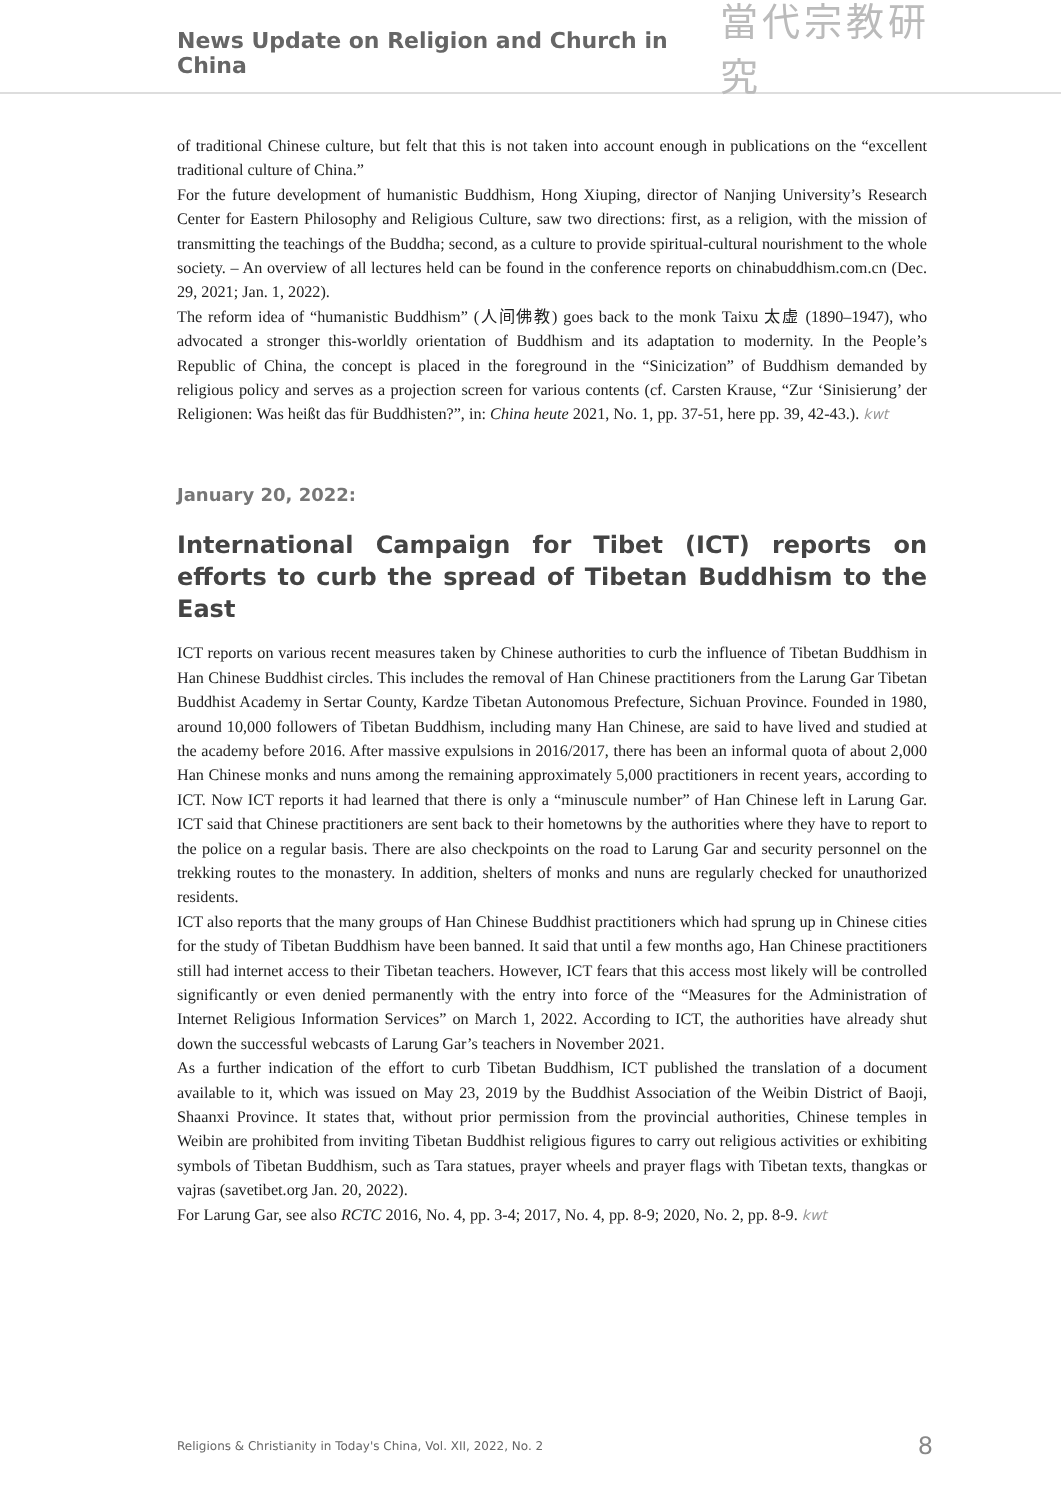News Update on Religion and Church in China
當代宗教研究
of traditional Chinese culture, but felt that this is not taken into account enough in publications on the “excellent traditional culture of China.”
For the future development of humanistic Buddhism, Hong Xiuping, director of Nanjing University’s Research Center for Eastern Philosophy and Religious Culture, saw two directions: first, as a religion, with the mission of transmitting the teachings of the Buddha; second, as a culture to provide spiritual-cultural nourishment to the whole society. – An overview of all lectures held can be found in the conference reports on chinabuddhism.com.cn (Dec. 29, 2021; Jan. 1, 2022).
The reform idea of “humanistic Buddhism” (人间佛教) goes back to the monk Taixu 太虚 (1890–1947), who advocated a stronger this-worldly orientation of Buddhism and its adaptation to modernity. In the People’s Republic of China, the concept is placed in the foreground in the “Sinicization” of Buddhism demanded by religious policy and serves as a projection screen for various contents (cf. Carsten Krause, “Zur ‘Sinisierung’ der Religionen: Was heißt das für Buddhisten?”, in: China heute 2021, No. 1, pp. 37-51, here pp. 39, 42-43.). kwt
January 20, 2022:
International Campaign for Tibet (ICT) reports on efforts to curb the spread of Tibetan Buddhism to the East
ICT reports on various recent measures taken by Chinese authorities to curb the influence of Tibetan Buddhism in Han Chinese Buddhist circles. This includes the removal of Han Chinese practitioners from the Larung Gar Tibetan Buddhist Academy in Sertar County, Kardze Tibetan Autonomous Prefecture, Sichuan Province. Founded in 1980, around 10,000 followers of Tibetan Buddhism, including many Han Chinese, are said to have lived and studied at the academy before 2016. After massive expulsions in 2016/2017, there has been an informal quota of about 2,000 Han Chinese monks and nuns among the remaining approximately 5,000 practitioners in recent years, according to ICT. Now ICT reports it had learned that there is only a “minuscule number” of Han Chinese left in Larung Gar. ICT said that Chinese practitioners are sent back to their hometowns by the authorities where they have to report to the police on a regular basis. There are also checkpoints on the road to Larung Gar and security personnel on the trekking routes to the monastery. In addition, shelters of monks and nuns are regularly checked for unauthorized residents.
ICT also reports that the many groups of Han Chinese Buddhist practitioners which had sprung up in Chinese cities for the study of Tibetan Buddhism have been banned. It said that until a few months ago, Han Chinese practitioners still had internet access to their Tibetan teachers. However, ICT fears that this access most likely will be controlled significantly or even denied permanently with the entry into force of the “Measures for the Administration of Internet Religious Information Services” on March 1, 2022. According to ICT, the authorities have already shut down the successful webcasts of Larung Gar’s teachers in November 2021.
As a further indication of the effort to curb Tibetan Buddhism, ICT published the translation of a document available to it, which was issued on May 23, 2019 by the Buddhist Association of the Weibin District of Baoji, Shaanxi Province. It states that, without prior permission from the provincial authorities, Chinese temples in Weibin are prohibited from inviting Tibetan Buddhist religious figures to carry out religious activities or exhibiting symbols of Tibetan Buddhism, such as Tara statues, prayer wheels and prayer flags with Tibetan texts, thangkas or vajras (savetibet.org Jan. 20, 2022).
For Larung Gar, see also RCTC 2016, No. 4, pp. 3-4; 2017, No. 4, pp. 8-9; 2020, No. 2, pp. 8-9. kwt
Religions & Christianity in Today's China, Vol. XII, 2022, No. 2 8